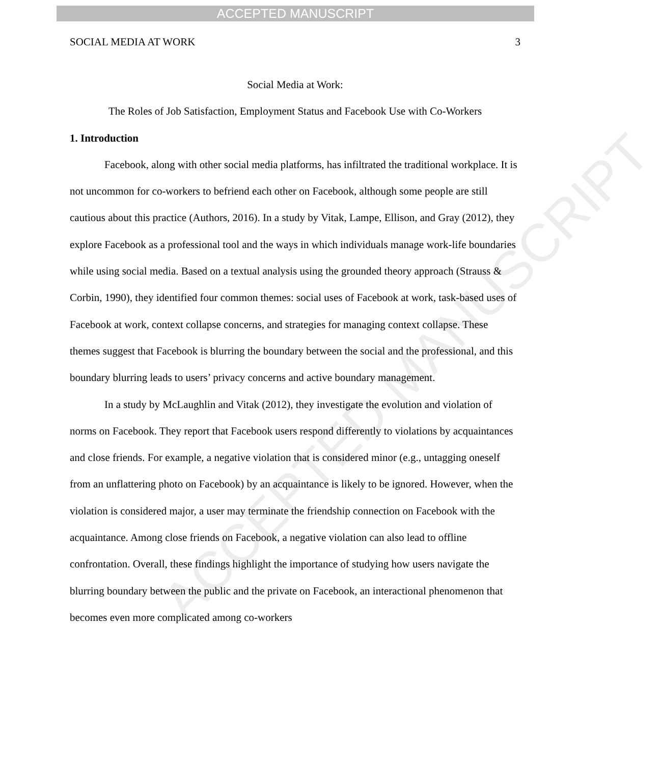ACCEPTED MANUSCRIPT
ACCEPTED MANUSCRIPT
SOCIAL MEDIA AT WORK 3
Social Media at Work:
The Roles of Job Satisfaction, Employment Status and Facebook Use with Co-Workers
1. Introduction
Facebook, along with other social media platforms, has infiltrated the traditional workplace. It is not uncommon for co-workers to befriend each other on Facebook, although some people are still cautious about this practice (Authors, 2016). In a study by Vitak, Lampe, Ellison, and Gray (2012), they explore Facebook as a professional tool and the ways in which individuals manage work-life boundaries while using social media. Based on a textual analysis using the grounded theory approach (Strauss & Corbin, 1990), they identified four common themes: social uses of Facebook at work, task-based uses of Facebook at work, context collapse concerns, and strategies for managing context collapse. These themes suggest that Facebook is blurring the boundary between the social and the professional, and this boundary blurring leads to users’ privacy concerns and active boundary management.
In a study by McLaughlin and Vitak (2012), they investigate the evolution and violation of norms on Facebook. They report that Facebook users respond differently to violations by acquaintances and close friends. For example, a negative violation that is considered minor (e.g., untagging oneself from an unflattering photo on Facebook) by an acquaintance is likely to be ignored. However, when the violation is considered major, a user may terminate the friendship connection on Facebook with the acquaintance. Among close friends on Facebook, a negative violation can also lead to offline confrontation. Overall, these findings highlight the importance of studying how users navigate the blurring boundary between the public and the private on Facebook, an interactional phenomenon that becomes even more complicated among co-workers